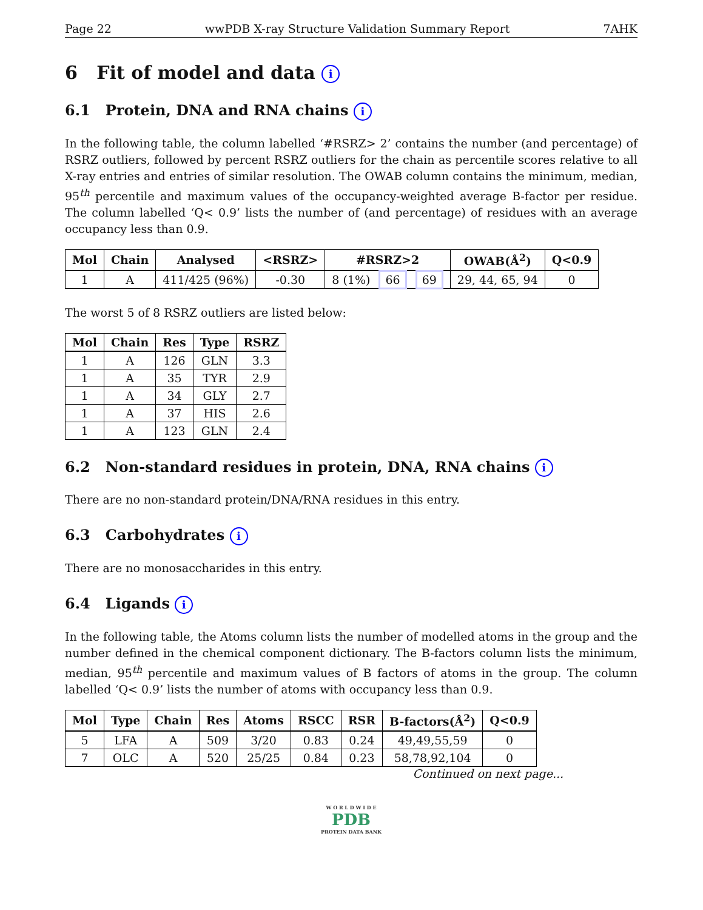Page 22 wwPDB X-ray Structure Validation Summary Report 7AHK
6 Fit of model and data i
6.1 Protein, DNA and RNA chains i
In the following table, the column labelled ‘#RSRZ> 2’ contains the number (and percentage) of RSRZ outliers, followed by percent RSRZ outliers for the chain as percentile scores relative to all X-ray entries and entries of similar resolution. The OWAB column contains the minimum, median, 95<sup>th</sup> percentile and maximum values of the occupancy-weighted average B-factor per residue. The column labelled ‘Q< 0.9’ lists the number of (and percentage) of residues with an average occupancy less than 0.9.
| Mol | Chain | Analysed | <RSRZ> | #RSRZ>2 | OWAB(Å<sup>2</sup>) | Q<0.9 |
| --- | --- | --- | --- | --- | --- | --- |
| 1 | A | 411/425 (96%) | -0.30 | 8 (1%) 66 69 | 29, 44, 65, 94 | 0 |
The worst 5 of 8 RSRZ outliers are listed below:
| Mol | Chain | Res | Type | RSRZ |
| --- | --- | --- | --- | --- |
| 1 | A | 126 | GLN | 3.3 |
| 1 | A | 35 | TYR | 2.9 |
| 1 | A | 34 | GLY | 2.7 |
| 1 | A | 37 | HIS | 2.6 |
| 1 | A | 123 | GLN | 2.4 |
6.2 Non-standard residues in protein, DNA, RNA chains i
There are no non-standard protein/DNA/RNA residues in this entry.
6.3 Carbohydrates i
There are no monosaccharides in this entry.
6.4 Ligands i
In the following table, the Atoms column lists the number of modelled atoms in the group and the number defined in the chemical component dictionary. The B-factors column lists the minimum, median, 95<sup>th</sup> percentile and maximum values of B factors of atoms in the group. The column labelled ‘Q< 0.9’ lists the number of atoms with occupancy less than 0.9.
| Mol | Type | Chain | Res | Atoms | RSCC | RSR | B-factors(Å<sup>2</sup>) | Q<0.9 |
| --- | --- | --- | --- | --- | --- | --- | --- | --- |
| 5 | LFA | A | 509 | 3/20 | 0.83 | 0.24 | 49,49,55,59 | 0 |
| 7 | OLC | A | 520 | 25/25 | 0.84 | 0.23 | 58,78,92,104 | 0 |
Continued on next page...
W O R L D W I D E
PDB
PROTEIN DATA BANK